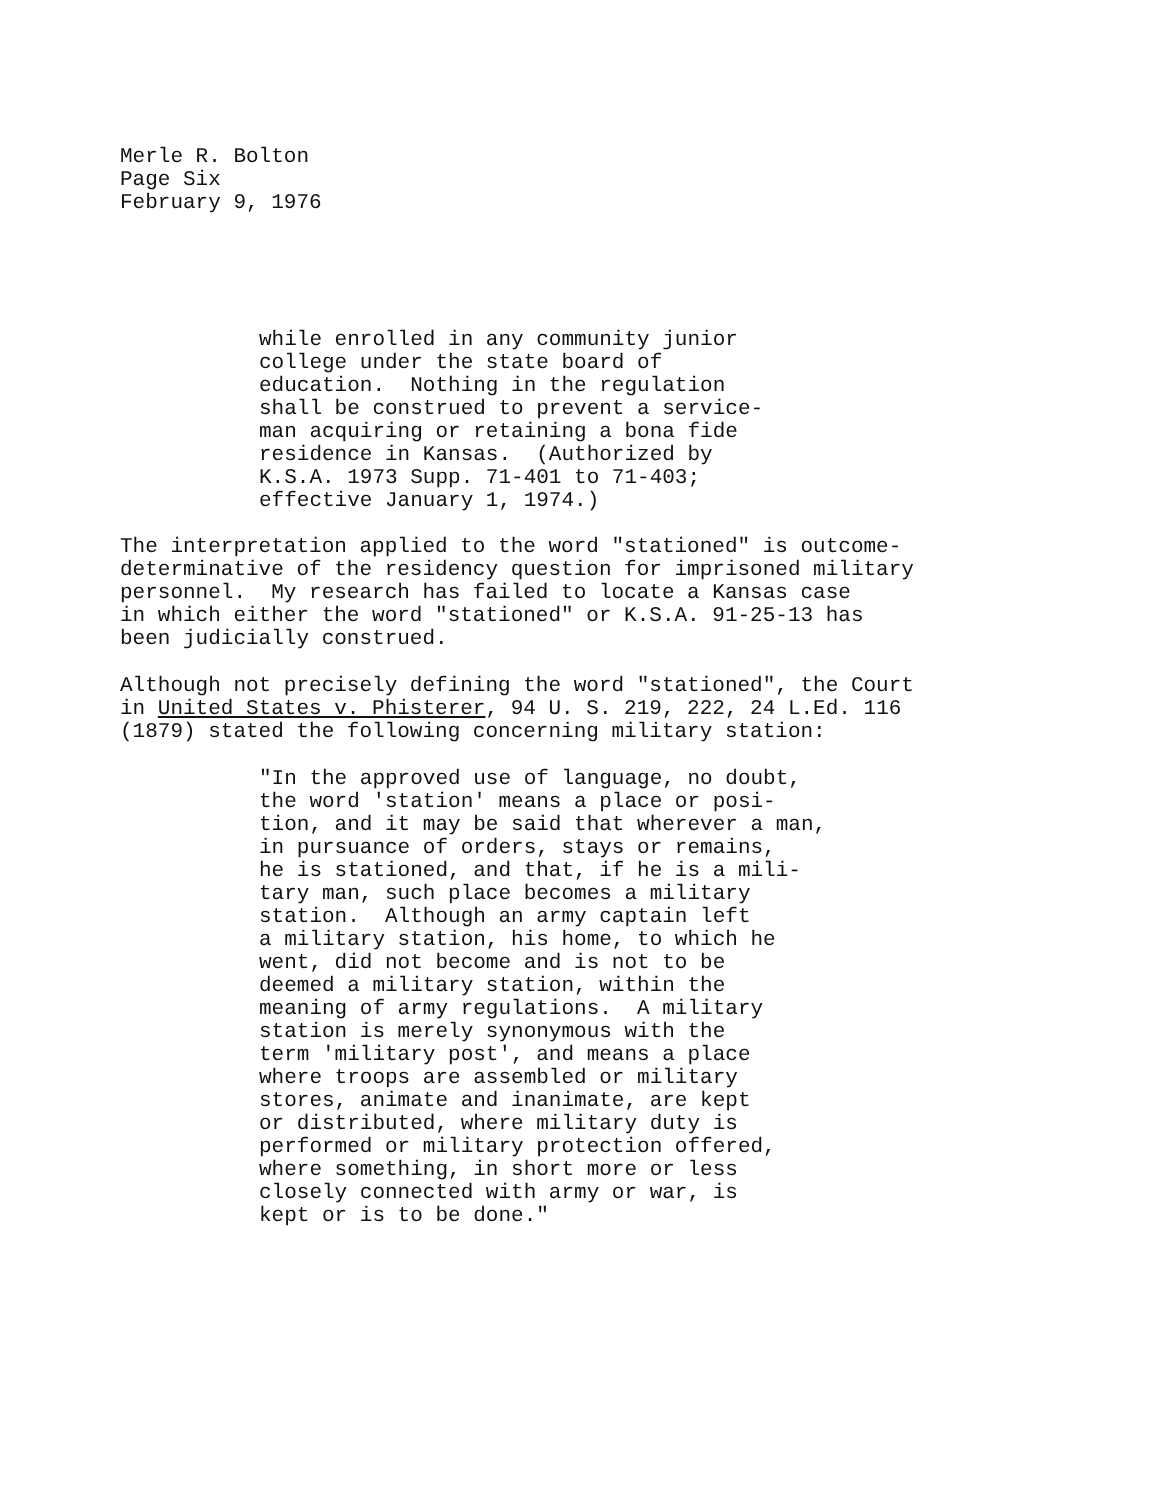Merle R. Bolton
Page Six
February 9, 1976
while enrolled in any community junior college under the state board of education. Nothing in the regulation shall be construed to prevent a service- man acquiring or retaining a bona fide residence in Kansas. (Authorized by K.S.A. 1973 Supp. 71-401 to 71-403; effective January 1, 1974.)
The interpretation applied to the word "stationed" is outcome- determinative of the residency question for imprisoned military personnel. My research has failed to locate a Kansas case in which either the word "stationed" or K.S.A. 91-25-13 has been judicially construed.
Although not precisely defining the word "stationed", the Court in United States v. Phisterer, 94 U. S. 219, 222, 24 L.Ed. 116 (1879) stated the following concerning military station:
"In the approved use of language, no doubt, the word 'station' means a place or posi- tion, and it may be said that wherever a man, in pursuance of orders, stays or remains, he is stationed, and that, if he is a mili- tary man, such place becomes a military station. Although an army captain left a military station, his home, to which he went, did not become and is not to be deemed a military station, within the meaning of army regulations. A military station is merely synonymous with the term 'military post', and means a place where troops are assembled or military stores, animate and inanimate, are kept or distributed, where military duty is performed or military protection offered, where something, in short more or less closely connected with army or war, is kept or is to be done."